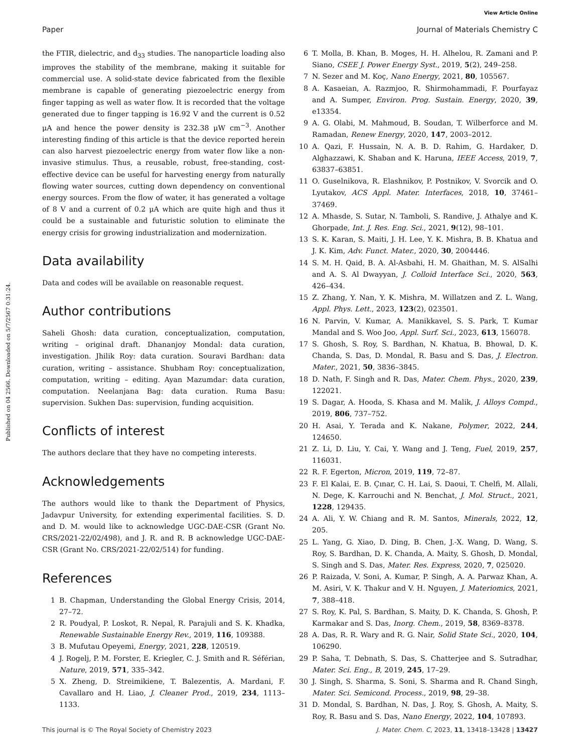View Article Online
Paper Journal of Materials Chemistry C
Published on 04 2566. Downloaded on 5/7/2567 0:31:24.
the FTIR, dielectric, and d<sub>33</sub> studies. The nanoparticle loading also improves the stability of the membrane, making it suitable for commercial use. A solid-state device fabricated from the flexible membrane is capable of generating piezoelectric energy from finger tapping as well as water flow. It is recorded that the voltage generated due to finger tapping is 16.92 V and the current is 0.52 μA and hence the power density is 232.38 μW cm<sup>−3</sup>. Another interesting finding of this article is that the device reported herein can also harvest piezoelectric energy from water flow like a non-invasive stimulus. Thus, a reusable, robust, free-standing, cost-effective device can be useful for harvesting energy from naturally flowing water sources, cutting down dependency on conventional energy sources. From the flow of water, it has generated a voltage of 8 V and a current of 0.2 μA which are quite high and thus it could be a sustainable and futuristic solution to eliminate the energy crisis for growing industrialization and modernization.
Data availability
Data and codes will be available on reasonable request.
Author contributions
Saheli Ghosh: data curation, conceptualization, computation, writing – original draft. Dhananjoy Mondal: data curation, investigation. Jhilik Roy: data curation. Souravi Bardhan: data curation, writing – assistance. Shubham Roy: conceptualization, computation, writing – editing. Ayan Mazumdar: data curation, computation. Neelanjana Bag: data curation. Ruma Basu: supervision. Sukhen Das: supervision, funding acquisition.
Conflicts of interest
The authors declare that they have no competing interests.
Acknowledgements
The authors would like to thank the Department of Physics, Jadavpur University, for extending experimental facilities. S. D. and D. M. would like to acknowledge UGC-DAE-CSR (Grant No. CRS/2021-22/02/498), and J. R. and R. B acknowledge UGC-DAE-CSR (Grant No. CRS/2021-22/02/514) for funding.
References
1 B. Chapman, Understanding the Global Energy Crisis, 2014, 27–72.
2 R. Poudyal, P. Loskot, R. Nepal, R. Parajuli and S. K. Khadka, Renewable Sustainable Energy Rev., 2019, 116, 109388.
3 B. Mufutau Opeyemi, Energy, 2021, 228, 120519.
4 J. Rogelj, P. M. Forster, E. Kriegler, C. J. Smith and R. Séférian, Nature, 2019, 571, 335–342.
5 X. Zheng, D. Streimikiene, T. Balezentis, A. Mardani, F. Cavallaro and H. Liao, J. Cleaner Prod., 2019, 234, 1113–1133.
6 T. Molla, B. Khan, B. Moges, H. H. Alhelou, R. Zamani and P. Siano, CSEE J. Power Energy Syst., 2019, 5(2), 249–258.
7 N. Sezer and M. Koç, Nano Energy, 2021, 80, 105567.
8 A. Kasaeian, A. Razmjoo, R. Shirmohammadi, F. Pourfayaz and A. Sumper, Environ. Prog. Sustain. Energy, 2020, 39, e13354.
9 A. G. Olabi, M. Mahmoud, B. Soudan, T. Wilberforce and M. Ramadan, Renew Energy, 2020, 147, 2003–2012.
10 A. Qazi, F. Hussain, N. A. B. D. Rahim, G. Hardaker, D. Alghazzawi, K. Shaban and K. Haruna, IEEE Access, 2019, 7, 63837–63851.
11 O. Guselnikova, R. Elashnikov, P. Postnikov, V. Svorcik and O. Lyutakov, ACS Appl. Mater. Interfaces, 2018, 10, 37461–37469.
12 A. Mhasde, S. Sutar, N. Tamboli, S. Randive, J. Athalye and K. Ghorpade, Int. J. Res. Eng. Sci., 2021, 9(12), 98–101.
13 S. K. Karan, S. Maiti, J. H. Lee, Y. K. Mishra, B. B. Khatua and J. K. Kim, Adv. Funct. Mater., 2020, 30, 2004446.
14 S. M. H. Qaid, B. A. Al-Asbahi, H. M. Ghaithan, M. S. AlSalhi and A. S. Al Dwayyan, J. Colloid Interface Sci., 2020, 563, 426–434.
15 Z. Zhang, Y. Nan, Y. K. Mishra, M. Willatzen and Z. L. Wang, Appl. Phys. Lett., 2023, 123(2), 023501.
16 N. Parvin, V. Kumar, A. Manikkavel, S. S. Park, T. Kumar Mandal and S. Woo Joo, Appl. Surf. Sci., 2023, 613, 156078.
17 S. Ghosh, S. Roy, S. Bardhan, N. Khatua, B. Bhowal, D. K. Chanda, S. Das, D. Mondal, R. Basu and S. Das, J. Electron. Mater., 2021, 50, 3836–3845.
18 D. Nath, F. Singh and R. Das, Mater. Chem. Phys., 2020, 239, 122021.
19 S. Dagar, A. Hooda, S. Khasa and M. Malik, J. Alloys Compd., 2019, 806, 737–752.
20 H. Asai, Y. Terada and K. Nakane, Polymer, 2022, 244, 124650.
21 Z. Li, D. Liu, Y. Cai, Y. Wang and J. Teng, Fuel, 2019, 257, 116031.
22 R. F. Egerton, Micron, 2019, 119, 72–87.
23 F. El Kalai, E. B. Çınar, C. H. Lai, S. Daoui, T. Chelfi, M. Allali, N. Dege, K. Karrouchi and N. Benchat, J. Mol. Struct., 2021, 1228, 129435.
24 A. Ali, Y. W. Chiang and R. M. Santos, Minerals, 2022, 12, 205.
25 L. Yang, G. Xiao, D. Ding, B. Chen, J.-X. Wang, D. Wang, S. Roy, S. Bardhan, D. K. Chanda, A. Maity, S. Ghosh, D. Mondal, S. Singh and S. Das, Mater. Res. Express, 2020, 7, 025020.
26 P. Raizada, V. Soni, A. Kumar, P. Singh, A. A. Parwaz Khan, A. M. Asiri, V. K. Thakur and V. H. Nguyen, J. Materiomics, 2021, 7, 388–418.
27 S. Roy, K. Pal, S. Bardhan, S. Maity, D. K. Chanda, S. Ghosh, P. Karmakar and S. Das, Inorg. Chem., 2019, 58, 8369–8378.
28 A. Das, R. R. Wary and R. G. Nair, Solid State Sci., 2020, 104, 106290.
29 P. Saha, T. Debnath, S. Das, S. Chatterjee and S. Sutradhar, Mater. Sci. Eng., B, 2019, 245, 17–29.
30 J. Singh, S. Sharma, S. Soni, S. Sharma and R. Chand Singh, Mater. Sci. Semicond. Process., 2019, 98, 29–38.
31 D. Mondal, S. Bardhan, N. Das, J. Roy, S. Ghosh, A. Maity, S. Roy, R. Basu and S. Das, Nano Energy, 2022, 104, 107893.
This journal is © The Royal Society of Chemistry 2023 J. Mater. Chem. C, 2023, 11, 13418–13428 | 13427